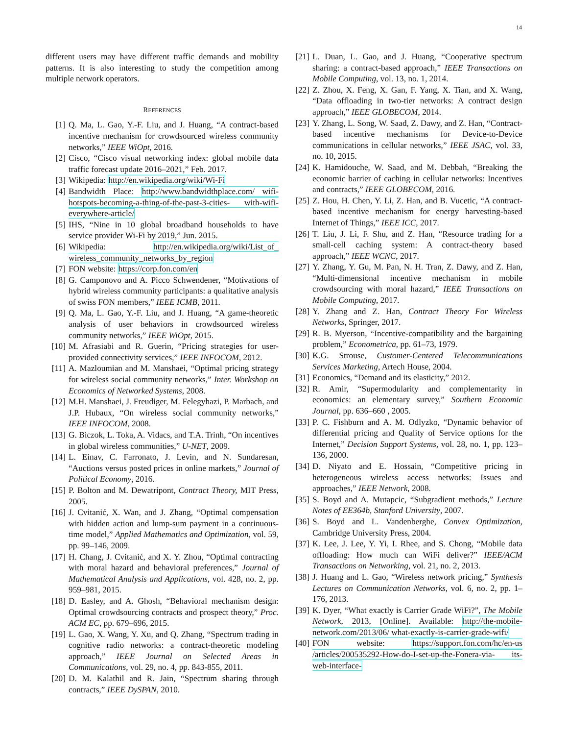14
different users may have different traffic demands and mobility patterns. It is also interesting to study the competition among multiple network operators.
REFERENCES
[1] Q. Ma, L. Gao, Y.-F. Liu, and J. Huang, “A contract-based incentive mechanism for crowdsourced wireless community networks,” IEEE WiOpt, 2016.
[2] Cisco, “Cisco visual networking index: global mobile data traffic forecast update 2016–2021,” Feb. 2017.
[3] Wikipedia: http://en.wikipedia.org/wiki/Wi-Fi
[4] Bandwidth Place: http://www.bandwidthplace.com/ wifi-hotspots-becoming-a-thing-of-the-past-3-cities- with-wifi-everywhere-article/
[5] IHS, “Nine in 10 global broadband households to have service provider Wi-Fi by 2019,” Jun. 2015.
[6] Wikipedia: http://en.wikipedia.org/wiki/List_of_ wireless_community_networks_by_region
[7] FON website: https://corp.fon.com/en
[8] G. Camponovo and A. Picco Schwendener, “Motivations of hybrid wireless community participants: a qualitative analysis of swiss FON members,” IEEE ICMB, 2011.
[9] Q. Ma, L. Gao, Y.-F. Liu, and J. Huang, “A game-theoretic analysis of user behaviors in crowdsourced wireless community networks,” IEEE WiOpt, 2015.
[10] M. Afrasiabi and R. Guerin, “Pricing strategies for user-provided connectivity services,” IEEE INFOCOM, 2012.
[11] A. Mazloumian and M. Manshaei, “Optimal pricing strategy for wireless social community networks,” Inter. Workshop on Economics of Networked Systems, 2008.
[12] M.H. Manshaei, J. Freudiger, M. Felegyhazi, P. Marbach, and J.P. Hubaux, “On wireless social community networks,” IEEE INFOCOM, 2008.
[13] G. Biczok, L. Toka, A. Vidacs, and T.A. Trinh, “On incentives in global wireless communities,” U-NET, 2009.
[14] L. Einav, C. Farronato, J. Levin, and N. Sundaresan, “Auctions versus posted prices in online markets,” Journal of Political Economy, 2016.
[15] P. Bolton and M. Dewatripont, Contract Theory, MIT Press, 2005.
[16] J. Cvitanić, X. Wan, and J. Zhang, “Optimal compensation with hidden action and lump-sum payment in a continuous-time model,” Applied Mathematics and Optimization, vol. 59, pp. 99–146, 2009.
[17] H. Chang, J. Cvitanić, and X. Y. Zhou, “Optimal contracting with moral hazard and behavioral preferences,” Journal of Mathematical Analysis and Applications, vol. 428, no. 2, pp. 959–981, 2015.
[18] D. Easley, and A. Ghosh, “Behavioral mechanism design: Optimal crowdsourcing contracts and prospect theory,” Proc. ACM EC, pp. 679–696, 2015.
[19] L. Gao, X. Wang, Y. Xu, and Q. Zhang, “Spectrum trading in cognitive radio networks: a contract-theoretic modeling approach,” IEEE Journal on Selected Areas in Communications, vol. 29, no. 4, pp. 843-855, 2011.
[20] D. M. Kalathil and R. Jain, “Spectrum sharing through contracts,” IEEE DySPAN, 2010.
[21] L. Duan, L. Gao, and J. Huang, “Cooperative spectrum sharing: a contract-based approach,” IEEE Transactions on Mobile Computing, vol. 13, no. 1, 2014.
[22] Z. Zhou, X. Feng, X. Gan, F. Yang, X. Tian, and X. Wang, “Data offloading in two-tier networks: A contract design approach,” IEEE GLOBECOM, 2014.
[23] Y. Zhang, L. Song, W. Saad, Z. Dawy, and Z. Han, “Contract-based incentive mechanisms for Device-to-Device communications in cellular networks,” IEEE JSAC, vol. 33, no. 10, 2015.
[24] K. Hamidouche, W. Saad, and M. Debbah, “Breaking the economic barrier of caching in cellular networks: Incentives and contracts,” IEEE GLOBECOM, 2016.
[25] Z. Hou, H. Chen, Y. Li, Z. Han, and B. Vucetic, “A contract-based incentive mechanism for energy harvesting-based Internet of Things,” IEEE ICC, 2017.
[26] T. Liu, J. Li, F. Shu, and Z. Han, “Resource trading for a small-cell caching system: A contract-theory based approach,” IEEE WCNC, 2017.
[27] Y. Zhang, Y. Gu, M. Pan, N. H. Tran, Z. Dawy, and Z. Han, “Multi-dimensional incentive mechanism in mobile crowdsourcing with moral hazard,” IEEE Transactions on Mobile Computing, 2017.
[28] Y. Zhang and Z. Han, Contract Theory For Wireless Networks, Springer, 2017.
[29] R. B. Myerson, “Incentive-compatibility and the bargaining problem,” Econometrica, pp. 61–73, 1979.
[30] K.G. Strouse, Customer-Centered Telecommunications Services Marketing, Artech House, 2004.
[31] Economics, “Demand and its elasticity,” 2012.
[32] R. Amir, “Supermodularity and complementarity in economics: an elementary survey,” Southern Economic Journal, pp. 636–660 , 2005.
[33] P. C. Fishburn and A. M. Odlyzko, “Dynamic behavior of differential pricing and Quality of Service options for the Internet,” Decision Support Systems, vol. 28, no. 1, pp. 123–136, 2000.
[34] D. Niyato and E. Hossain, “Competitive pricing in heterogeneous wireless access networks: Issues and approaches,” IEEE Network, 2008.
[35] S. Boyd and A. Mutapcic, “Subgradient methods,” Lecture Notes of EE364b, Stanford University, 2007.
[36] S. Boyd and L. Vandenberghe, Convex Optimization, Cambridge University Press, 2004.
[37] K. Lee, J. Lee, Y. Yi, I. Rhee, and S. Chong, “Mobile data offloading: How much can WiFi deliver?” IEEE/ACM Transactions on Networking, vol. 21, no. 2, 2013.
[38] J. Huang and L. Gao, “Wireless network pricing,” Synthesis Lectures on Communication Networks, vol. 6, no. 2, pp. 1–176, 2013.
[39] K. Dyer, “What exactly is Carrier Grade WiFi?”, The Mobile Network, 2013, [Online]. Available: http://the-mobile-network.com/2013/06/ what-exactly-is-carrier-grade-wifi/
[40] FON website: https://support.fon.com/hc/en-us /articles/200535292-How-do-I-set-up-the-Fonera-via- its-web-interface-